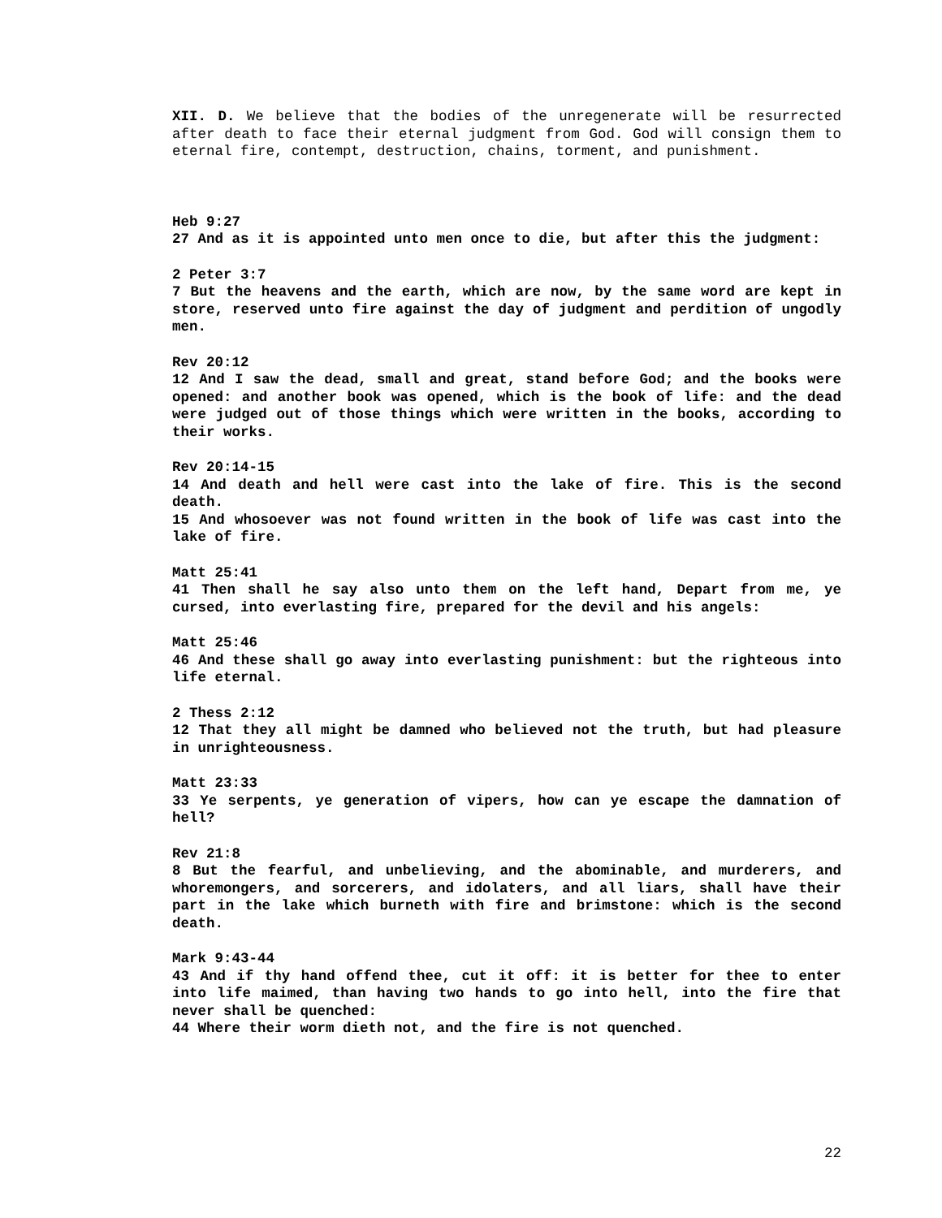XII. D. We believe that the bodies of the unregenerate will be resurrected after death to face their eternal judgment from God. God will consign them to eternal fire, contempt, destruction, chains, torment, and punishment.
Heb 9:27
27 And as it is appointed unto men once to die, but after this the judgment:
2 Peter 3:7
7 But the heavens and the earth, which are now, by the same word are kept in store, reserved unto fire against the day of judgment and perdition of ungodly men.
Rev 20:12
12 And I saw the dead, small and great, stand before God; and the books were opened: and another book was opened, which is the book of life: and the dead were judged out of those things which were written in the books, according to their works.
Rev 20:14-15
14 And death and hell were cast into the lake of fire. This is the second death.
15 And whosoever was not found written in the book of life was cast into the lake of fire.
Matt 25:41
41 Then shall he say also unto them on the left hand, Depart from me, ye cursed, into everlasting fire, prepared for the devil and his angels:
Matt 25:46
46 And these shall go away into everlasting punishment: but the righteous into life eternal.
2 Thess 2:12
12 That they all might be damned who believed not the truth, but had pleasure in unrighteousness.
Matt 23:33
33 Ye serpents, ye generation of vipers, how can ye escape the damnation of hell?
Rev 21:8
8 But the fearful, and unbelieving, and the abominable, and murderers, and whoremongers, and sorcerers, and idolaters, and all liars, shall have their part in the lake which burneth with fire and brimstone: which is the second death.
Mark 9:43-44
43 And if thy hand offend thee, cut it off: it is better for thee to enter into life maimed, than having two hands to go into hell, into the fire that never shall be quenched:
44 Where their worm dieth not, and the fire is not quenched.
22